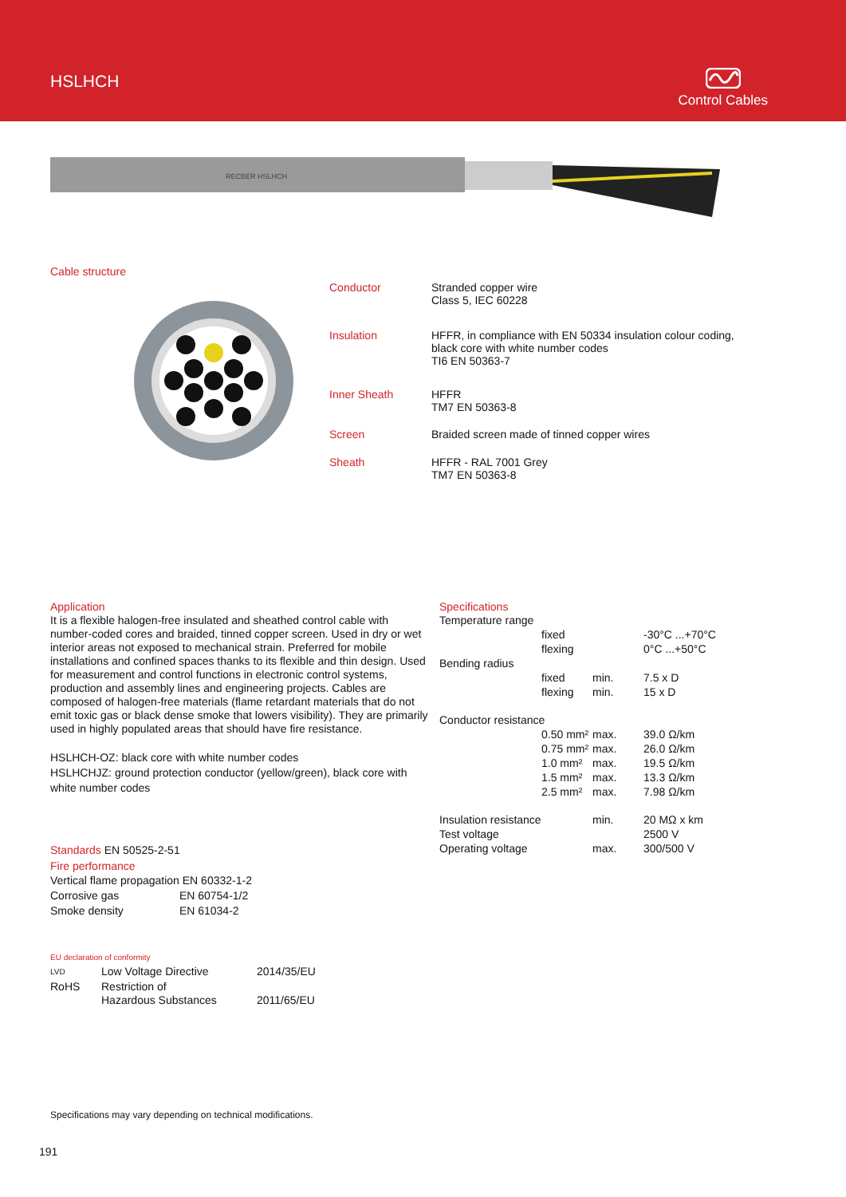HSLHCH
Control Cables
RECBER HSLHCH
Cable structure
Conductor Stranded copper wire
Class 5, IEC 60228
Insulation HFFR, in compliance with EN 50334 insulation colour coding,
black core with white number codes
TI6 EN 50363-7
Inner Sheath HFFR
TM7 EN 50363-8
Screen Braided screen made of tinned copper wires
Sheath HFFR - RAL 7001 Grey
TM7 EN 50363-8
Application
It is a flexible halogen-free insulated and sheathed control cable with number-coded cores and braided, tinned copper screen. Used in dry or wet interior areas not exposed to mechanical strain. Preferred for mobile installations and confined spaces thanks to its flexible and thin design. Used for measurement and control functions in electronic control systems, production and assembly lines and engineering projects. Cables are composed of halogen-free materials (flame retardant materials that do not emit toxic gas or black dense smoke that lowers visibility). They are primarily used in highly populated areas that should have fire resistance.
HSLHCH-OZ: black core with white number codes
HSLHCHJZ: ground protection conductor (yellow/green), black core with white number codes
Standards EN 50525-2-51
Fire performance
| Vertical flame propagation | EN 60332-1-2 |
| Corrosive gas | EN 60754-1/2 |
| Smoke density | EN 61034-2 |
EU declaration of conformity
| LVD | Low Voltage Directive | 2014/35/EU |
| RoHS | Restriction of Hazardous Substances | 2011/65/EU |
Specifications
| Temperature range | | | |
| | fixed | | -30°C ...+70°C |
| | flexing | | 0°C ...+50°C |
| Bending radius | | | |
| | fixed | min. | 7.5 x D |
| | flexing | min. | 15 x D |
| Conductor resistance | | | |
| | 0.50 mm² | max. | 39.0 Ω/km |
| | 0.75 mm² | max. | 26.0 Ω/km |
| | 1.0 mm² | max. | 19.5 Ω/km |
| | 1.5 mm² | max. | 13.3 Ω/km |
| | 2.5 mm² | max. | 7.98 Ω/km |
| Insulation resistance | | min. | 20 MΩ x km |
| Test voltage | | | 2500 V |
| Operating voltage | | max. | 300/500 V |
Specifications may vary depending on technical modifications.
191